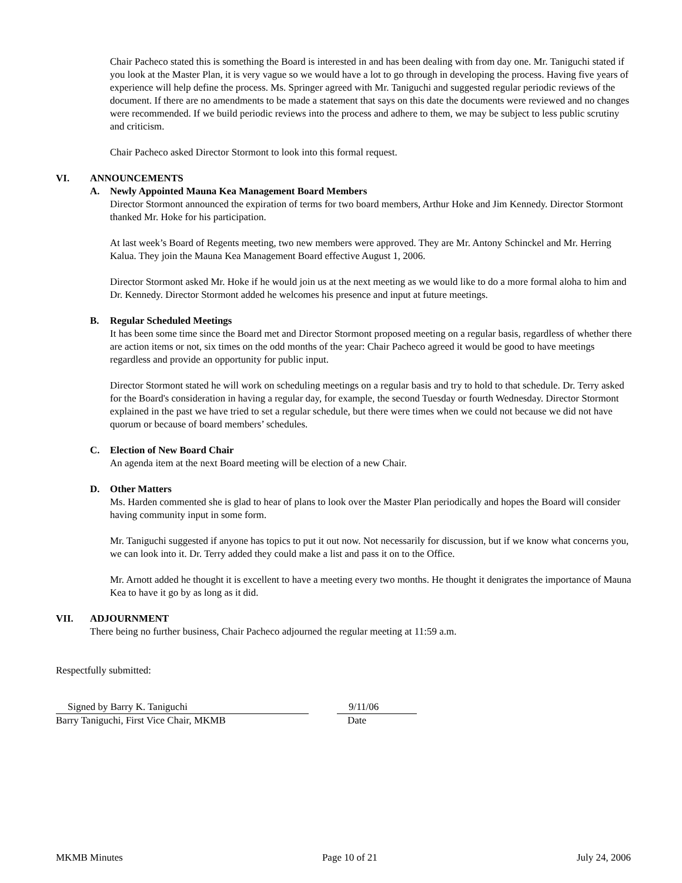Chair Pacheco stated this is something the Board is interested in and has been dealing with from day one. Mr. Taniguchi stated if you look at the Master Plan, it is very vague so we would have a lot to go through in developing the process. Having five years of experience will help define the process. Ms. Springer agreed with Mr. Taniguchi and suggested regular periodic reviews of the document. If there are no amendments to be made a statement that says on this date the documents were reviewed and no changes were recommended. If we build periodic reviews into the process and adhere to them, we may be subject to less public scrutiny and criticism.
Chair Pacheco asked Director Stormont to look into this formal request.
VI. ANNOUNCEMENTS
A. Newly Appointed Mauna Kea Management Board Members
Director Stormont announced the expiration of terms for two board members, Arthur Hoke and Jim Kennedy. Director Stormont thanked Mr. Hoke for his participation.
At last week’s Board of Regents meeting, two new members were approved. They are Mr. Antony Schinckel and Mr. Herring Kalua. They join the Mauna Kea Management Board effective August 1, 2006.
Director Stormont asked Mr. Hoke if he would join us at the next meeting as we would like to do a more formal aloha to him and Dr. Kennedy. Director Stormont added he welcomes his presence and input at future meetings.
B. Regular Scheduled Meetings
It has been some time since the Board met and Director Stormont proposed meeting on a regular basis, regardless of whether there are action items or not, six times on the odd months of the year: Chair Pacheco agreed it would be good to have meetings regardless and provide an opportunity for public input.
Director Stormont stated he will work on scheduling meetings on a regular basis and try to hold to that schedule. Dr. Terry asked for the Board's consideration in having a regular day, for example, the second Tuesday or fourth Wednesday. Director Stormont explained in the past we have tried to set a regular schedule, but there were times when we could not because we did not have quorum or because of board members’ schedules.
C. Election of New Board Chair
An agenda item at the next Board meeting will be election of a new Chair.
D. Other Matters
Ms. Harden commented she is glad to hear of plans to look over the Master Plan periodically and hopes the Board will consider having community input in some form.
Mr. Taniguchi suggested if anyone has topics to put it out now. Not necessarily for discussion, but if we know what concerns you, we can look into it. Dr. Terry added they could make a list and pass it on to the Office.
Mr. Arnott added he thought it is excellent to have a meeting every two months. He thought it denigrates the importance of Mauna Kea to have it go by as long as it did.
VII. ADJOURNMENT
There being no further business, Chair Pacheco adjourned the regular meeting at 11:59 a.m.
Respectfully submitted:
Signed by Barry K. Taniguchi
Barry Taniguchi, First Vice Chair, MKMB
9/11/06
Date
MKMB Minutes Page 10 of 21 July 24, 2006